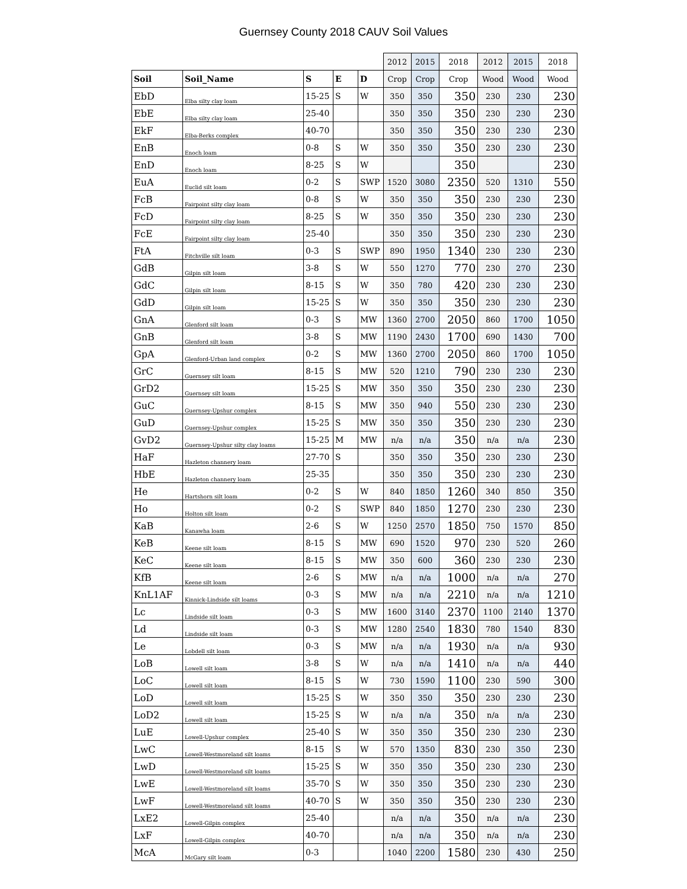Guernsey County 2018 CAUV Soil Values
| | | | | | 2012 | 2015 | 2018 | 2012 | 2015 | 2018 |
| Soil | Soil_Name | S | E | D | Crop | Crop | Crop | Wood | Wood | Wood |
| EbD | Elba silty clay loam | 15-25 | S | W | 350 | 350 | 350 | 230 | 230 | 230 |
| EbE | Elba silty clay loam | 25-40 | | | 350 | 350 | 350 | 230 | 230 | 230 |
| EkF | Elba-Berks complex | 40-70 | | | 350 | 350 | 350 | 230 | 230 | 230 |
| EnB | Enoch loam | 0-8 | S | W | 350 | 350 | 350 | 230 | 230 | 230 |
| EnD | Enoch loam | 8-25 | S | W | | | 350 | | | 230 |
| EuA | Euclid silt loam | 0-2 | S | SWP | 1520 | 3080 | 2350 | 520 | 1310 | 550 |
| FcB | Fairpoint silty clay loam | 0-8 | S | W | 350 | 350 | 350 | 230 | 230 | 230 |
| FcD | Fairpoint silty clay loam | 8-25 | S | W | 350 | 350 | 350 | 230 | 230 | 230 |
| FcE | Fairpoint silty clay loam | 25-40 | | | 350 | 350 | 350 | 230 | 230 | 230 |
| FtA | Fitchville silt loam | 0-3 | S | SWP | 890 | 1950 | 1340 | 230 | 230 | 230 |
| GdB | Gilpin silt loam | 3-8 | S | W | 550 | 1270 | 770 | 230 | 270 | 230 |
| GdC | Gilpin silt loam | 8-15 | S | W | 350 | 780 | 420 | 230 | 230 | 230 |
| GdD | Gilpin silt loam | 15-25 | S | W | 350 | 350 | 350 | 230 | 230 | 230 |
| GnA | Glenford silt loam | 0-3 | S | MW | 1360 | 2700 | 2050 | 860 | 1700 | 1050 |
| GnB | Glenford silt loam | 3-8 | S | MW | 1190 | 2430 | 1700 | 690 | 1430 | 700 |
| GpA | Glenford-Urban land complex | 0-2 | S | MW | 1360 | 2700 | 2050 | 860 | 1700 | 1050 |
| GrC | Guernsey silt loam | 8-15 | S | MW | 520 | 1210 | 790 | 230 | 230 | 230 |
| GrD2 | Guernsey silt loam | 15-25 | S | MW | 350 | 350 | 350 | 230 | 230 | 230 |
| GuC | Guernsey-Upshur complex | 8-15 | S | MW | 350 | 940 | 550 | 230 | 230 | 230 |
| GuD | Guernsey-Upshur complex | 15-25 | S | MW | 350 | 350 | 350 | 230 | 230 | 230 |
| GvD2 | Guernsey-Upshur silty clay loams | 15-25 | M | MW | n/a | n/a | 350 | n/a | n/a | 230 |
| HaF | Hazleton channery loam | 27-70 | S | | 350 | 350 | 350 | 230 | 230 | 230 |
| HbE | Hazleton channery loam | 25-35 | | | 350 | 350 | 350 | 230 | 230 | 230 |
| He | Hartshorn silt loam | 0-2 | S | W | 840 | 1850 | 1260 | 340 | 850 | 350 |
| Ho | Holton silt loam | 0-2 | S | SWP | 840 | 1850 | 1270 | 230 | 230 | 230 |
| KaB | Kanawha loam | 2-6 | S | W | 1250 | 2570 | 1850 | 750 | 1570 | 850 |
| KeB | Keene silt loam | 8-15 | S | MW | 690 | 1520 | 970 | 230 | 520 | 260 |
| KeC | Keene silt loam | 8-15 | S | MW | 350 | 600 | 360 | 230 | 230 | 230 |
| KfB | Keene silt loam | 2-6 | S | MW | n/a | n/a | 1000 | n/a | n/a | 270 |
| KnL1AF | Kinnick-Lindside silt loams | 0-3 | S | MW | n/a | n/a | 2210 | n/a | n/a | 1210 |
| Lc | Lindside silt loam | 0-3 | S | MW | 1600 | 3140 | 2370 | 1100 | 2140 | 1370 |
| Ld | Lindside silt loam | 0-3 | S | MW | 1280 | 2540 | 1830 | 780 | 1540 | 830 |
| Le | Lobdell silt loam | 0-3 | S | MW | n/a | n/a | 1930 | n/a | n/a | 930 |
| LoB | Lowell silt loam | 3-8 | S | W | n/a | n/a | 1410 | n/a | n/a | 440 |
| LoC | Lowell silt loam | 8-15 | S | W | 730 | 1590 | 1100 | 230 | 590 | 300 |
| LoD | Lowell silt loam | 15-25 | S | W | 350 | 350 | 350 | 230 | 230 | 230 |
| LoD2 | Lowell silt loam | 15-25 | S | W | n/a | n/a | 350 | n/a | n/a | 230 |
| LuE | Lowell-Upshur complex | 25-40 | S | W | 350 | 350 | 350 | 230 | 230 | 230 |
| LwC | Lowell-Westmoreland silt loams | 8-15 | S | W | 570 | 1350 | 830 | 230 | 350 | 230 |
| LwD | Lowell-Westmoreland silt loams | 15-25 | S | W | 350 | 350 | 350 | 230 | 230 | 230 |
| LwE | Lowell-Westmoreland silt loams | 35-70 | S | W | 350 | 350 | 350 | 230 | 230 | 230 |
| LwF | Lowell-Westmoreland silt loams | 40-70 | S | W | 350 | 350 | 350 | 230 | 230 | 230 |
| LxE2 | Lowell-Gilpin complex | 25-40 | | | n/a | n/a | 350 | n/a | n/a | 230 |
| LxF | Lowell-Gilpin complex | 40-70 | | | n/a | n/a | 350 | n/a | n/a | 230 |
| McA | McGary silt loam | 0-3 | | | 1040 | 2200 | 1580 | 230 | 430 | 250 |